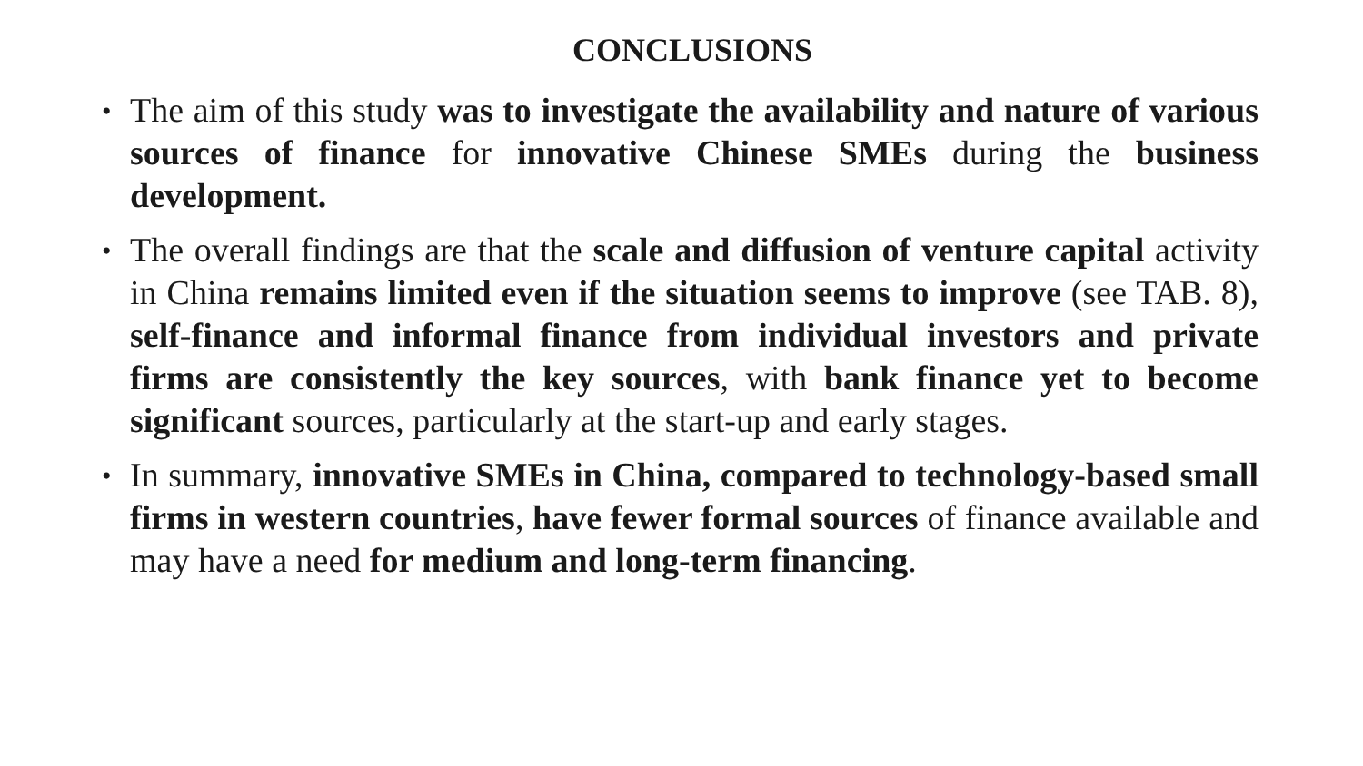CONCLUSIONS
•
The aim of this study was to investigate the availability and nature of various sources of finance for innovative Chinese SMEs during the business development.
•
The overall findings are that the scale and diffusion of venture capital activity in China remains limited even if the situation seems to improve (see TAB. 8), self-finance and informal finance from individual investors and private firms are consistently the key sources, with bank finance yet to become significant sources, particularly at the start-up and early stages.
•
In summary, innovative SMEs in China, compared to technology-based small firms in western countries, have fewer formal sources of finance available and may have a need for medium and long-term financing.